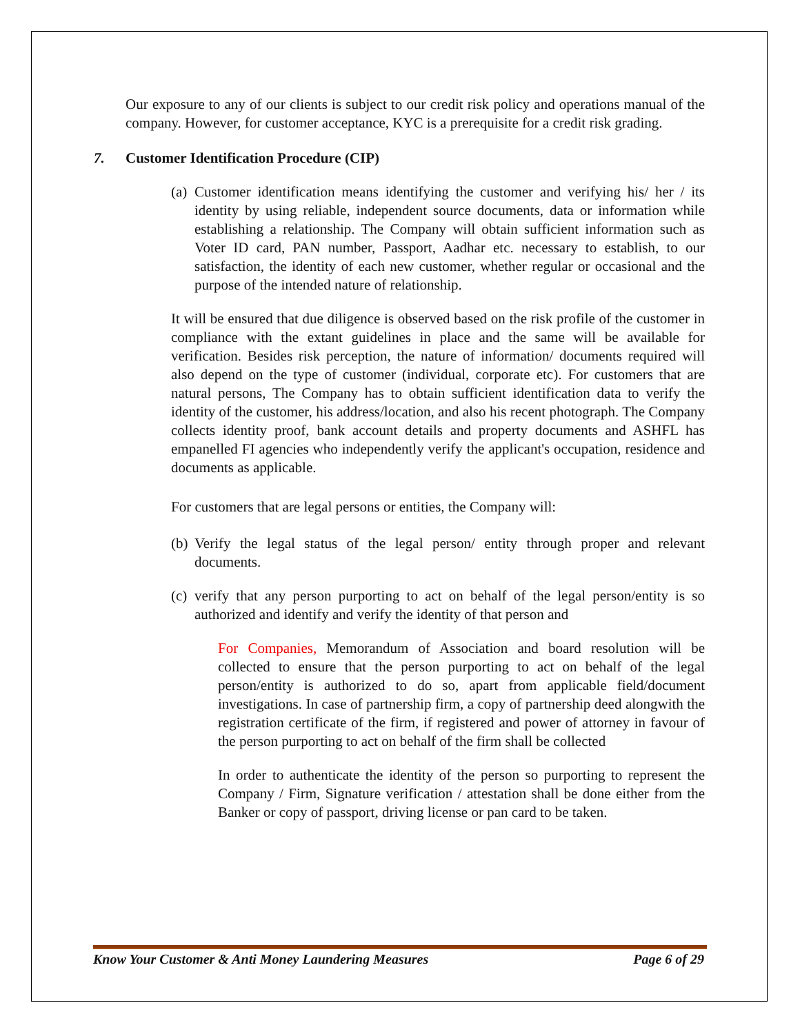Our exposure to any of our clients is subject to our credit risk policy and operations manual of the company. However, for customer acceptance, KYC is a prerequisite for a credit risk grading.
7. Customer Identification Procedure (CIP)
(a)
Customer identification means identifying the customer and verifying his/ her / its identity by using reliable, independent source documents, data or information while establishing a relationship. The Company will obtain sufficient information such as Voter ID card, PAN number, Passport, Aadhar etc. necessary to establish, to our satisfaction, the identity of each new customer, whether regular or occasional and the purpose of the intended nature of relationship.
It will be ensured that due diligence is observed based on the risk profile of the customer in compliance with the extant guidelines in place and the same will be available for verification. Besides risk perception, the nature of information/ documents required will also depend on the type of customer (individual, corporate etc). For customers that are natural persons, The Company has to obtain sufficient identification data to verify the identity of the customer, his address/location, and also his recent photograph. The Company collects identity proof, bank account details and property documents and ASHFL has empanelled FI agencies who independently verify the applicant's occupation, residence and documents as applicable.
For customers that are legal persons or entities, the Company will:
(b)
Verify the legal status of the legal person/ entity through proper and relevant documents.
(c)
verify that any person purporting to act on behalf of the legal person/entity is so authorized and identify and verify the identity of that person and
For Companies, Memorandum of Association and board resolution will be collected to ensure that the person purporting to act on behalf of the legal person/entity is authorized to do so, apart from applicable field/document investigations. In case of partnership firm, a copy of partnership deed alongwith the registration certificate of the firm, if registered and power of attorney in favour of the person purporting to act on behalf of the firm shall be collected
In order to authenticate the identity of the person so purporting to represent the Company / Firm, Signature verification / attestation shall be done either from the Banker or copy of passport, driving license or pan card to be taken.
Know Your Customer & Anti Money Laundering Measures Page 6 of 29